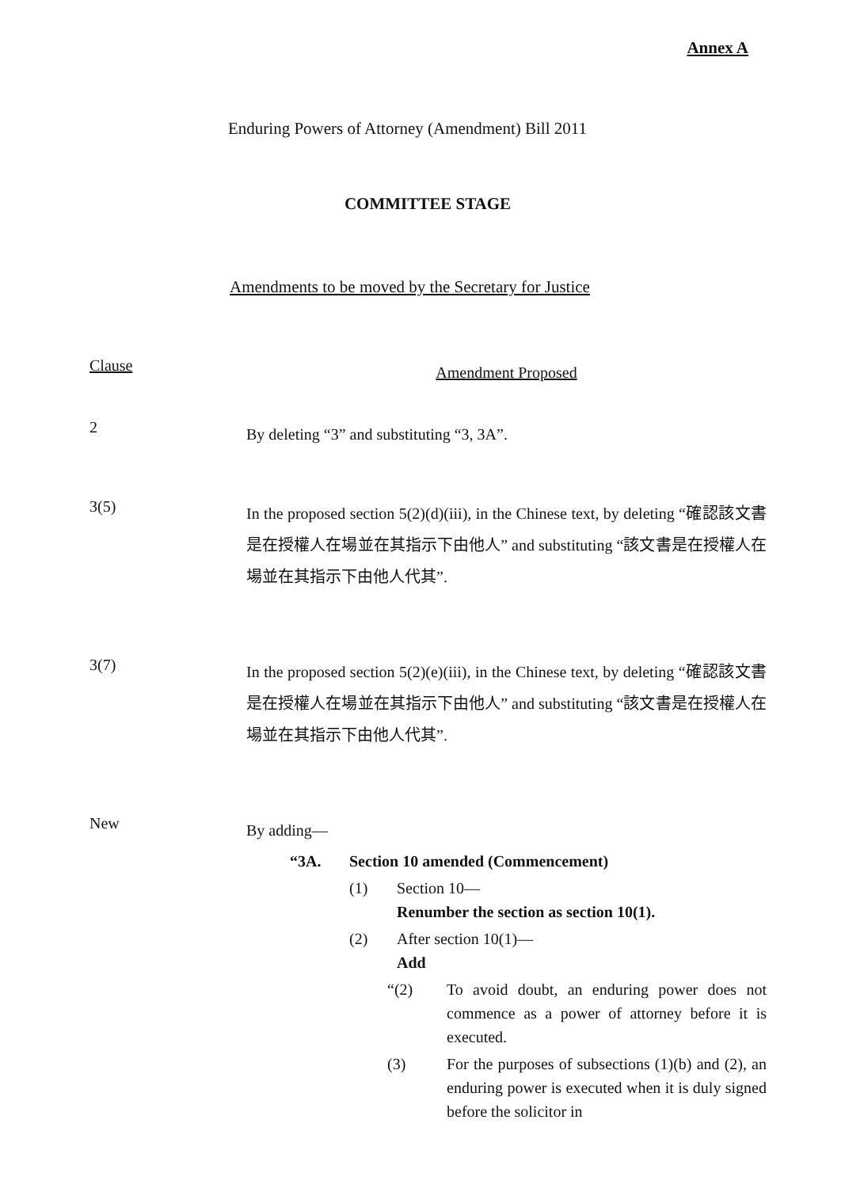Annex A
Enduring Powers of Attorney (Amendment) Bill 2011
COMMITTEE STAGE
Amendments to be moved by the Secretary for Justice
Clause
Amendment Proposed
2
By deleting “3” and substituting “3, 3A”.
3(5)
In the proposed section 5(2)(d)(iii), in the Chinese text, by deleting “確認該文書是在授權人在場並在其指示下由他人” and substituting “該文書是在授權人在場並在其指示下由他人代其”.
3(7)
In the proposed section 5(2)(e)(iii), in the Chinese text, by deleting “確認該文書是在授權人在場並在其指示下由他人” and substituting “該文書是在授權人在場並在其指示下由他人代其”.
New
By adding—
“3A. Section 10 amended (Commencement)
(1) Section 10—
Renumber the section as section 10(1).
(2) After section 10(1)—
Add
“(2) To avoid doubt, an enduring power does not commence as a power of attorney before it is executed.
(3) For the purposes of subsections (1)(b) and (2), an enduring power is executed when it is duly signed before the solicitor in